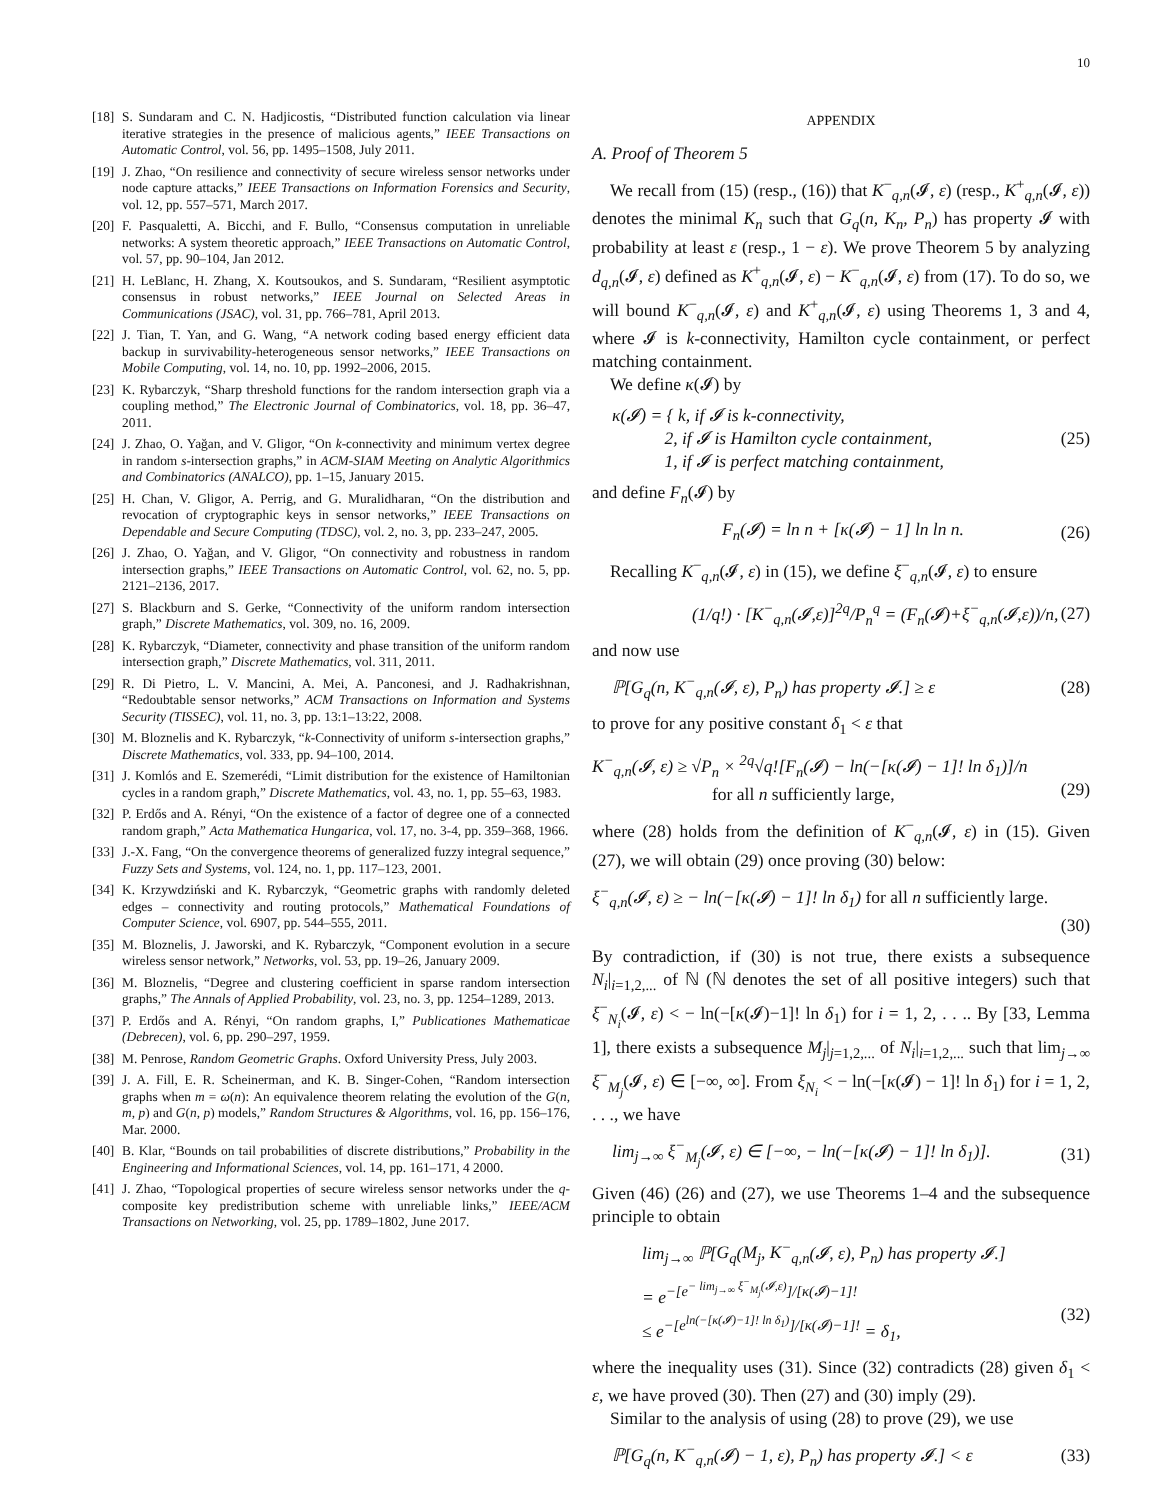10
[18] S. Sundaram and C. N. Hadjicostis, “Distributed function calculation via linear iterative strategies in the presence of malicious agents,” IEEE Transactions on Automatic Control, vol. 56, pp. 1495–1508, July 2011.
[19] J. Zhao, “On resilience and connectivity of secure wireless sensor networks under node capture attacks,” IEEE Transactions on Information Forensics and Security, vol. 12, pp. 557–571, March 2017.
[20] F. Pasqualetti, A. Bicchi, and F. Bullo, “Consensus computation in unreliable networks: A system theoretic approach,” IEEE Transactions on Automatic Control, vol. 57, pp. 90–104, Jan 2012.
[21] H. LeBlanc, H. Zhang, X. Koutsoukos, and S. Sundaram, “Resilient asymptotic consensus in robust networks,” IEEE Journal on Selected Areas in Communications (JSAC), vol. 31, pp. 766–781, April 2013.
[22] J. Tian, T. Yan, and G. Wang, “A network coding based energy efficient data backup in survivability-heterogeneous sensor networks,” IEEE Transactions on Mobile Computing, vol. 14, no. 10, pp. 1992–2006, 2015.
[23] K. Rybarczyk, “Sharp threshold functions for the random intersection graph via a coupling method,” The Electronic Journal of Combinatorics, vol. 18, pp. 36–47, 2011.
[24] J. Zhao, O. Yağan, and V. Gligor, “On k-connectivity and minimum vertex degree in random s-intersection graphs,” in ACM-SIAM Meeting on Analytic Algorithmics and Combinatorics (ANALCO), pp. 1–15, January 2015.
[25] H. Chan, V. Gligor, A. Perrig, and G. Muralidharan, “On the distribution and revocation of cryptographic keys in sensor networks,” IEEE Transactions on Dependable and Secure Computing (TDSC), vol. 2, no. 3, pp. 233–247, 2005.
[26] J. Zhao, O. Yağan, and V. Gligor, “On connectivity and robustness in random intersection graphs,” IEEE Transactions on Automatic Control, vol. 62, no. 5, pp. 2121–2136, 2017.
[27] S. Blackburn and S. Gerke, “Connectivity of the uniform random intersection graph,” Discrete Mathematics, vol. 309, no. 16, 2009.
[28] K. Rybarczyk, “Diameter, connectivity and phase transition of the uniform random intersection graph,” Discrete Mathematics, vol. 311, 2011.
[29] R. Di Pietro, L. V. Mancini, A. Mei, A. Panconesi, and J. Radhakrishnan, “Redoubtable sensor networks,” ACM Transactions on Information and Systems Security (TISSEC), vol. 11, no. 3, pp. 13:1–13:22, 2008.
[30] M. Bloznelis and K. Rybarczyk, “k-Connectivity of uniform s-intersection graphs,” Discrete Mathematics, vol. 333, pp. 94–100, 2014.
[31] J. Komlós and E. Szemerédi, “Limit distribution for the existence of Hamiltonian cycles in a random graph,” Discrete Mathematics, vol. 43, no. 1, pp. 55–63, 1983.
[32] P. Erdős and A. Rényi, “On the existence of a factor of degree one of a connected random graph,” Acta Mathematica Hungarica, vol. 17, no. 3-4, pp. 359–368, 1966.
[33] J.-X. Fang, “On the convergence theorems of generalized fuzzy integral sequence,” Fuzzy Sets and Systems, vol. 124, no. 1, pp. 117–123, 2001.
[34] K. Krzywdziński and K. Rybarczyk, “Geometric graphs with randomly deleted edges – connectivity and routing protocols,” Mathematical Foundations of Computer Science, vol. 6907, pp. 544–555, 2011.
[35] M. Bloznelis, J. Jaworski, and K. Rybarczyk, “Component evolution in a secure wireless sensor network,” Networks, vol. 53, pp. 19–26, January 2009.
[36] M. Bloznelis, “Degree and clustering coefficient in sparse random intersection graphs,” The Annals of Applied Probability, vol. 23, no. 3, pp. 1254–1289, 2013.
[37] P. Erdős and A. Rényi, “On random graphs, I,” Publicationes Mathematicae (Debrecen), vol. 6, pp. 290–297, 1959.
[38] M. Penrose, Random Geometric Graphs. Oxford University Press, July 2003.
[39] J. A. Fill, E. R. Scheinerman, and K. B. Singer-Cohen, “Random intersection graphs when m = ω(n): An equivalence theorem relating the evolution of the G(n, m, p) and G(n, p) models,” Random Structures & Algorithms, vol. 16, pp. 156–176, Mar. 2000.
[40] B. Klar, “Bounds on tail probabilities of discrete distributions,” Probability in the Engineering and Informational Sciences, vol. 14, pp. 161–171, 4 2000.
[41] J. Zhao, “Topological properties of secure wireless sensor networks under the q-composite key predistribution scheme with unreliable links,” IEEE/ACM Transactions on Networking, vol. 25, pp. 1789–1802, June 2017.
APPENDIX
A. Proof of Theorem 5
We recall from (15) (resp., (16)) that K<sup>−</sup><sub>q,n</sub>(𝓘, ε) (resp., K<sup>+</sup><sub>q,n</sub>(𝓘, ε)) denotes the minimal K<sub>n</sub> such that G<sub>q</sub>(n, K<sub>n</sub>, P<sub>n</sub>) has property 𝓘 with probability at least ε (resp., 1 − ε). We prove Theorem 5 by analyzing d<sub>q,n</sub>(𝓘, ε) defined as K<sup>+</sup><sub>q,n</sub>(𝓘, ε) − K<sup>−</sup><sub>q,n</sub>(𝓘, ε) from (17). To do so, we will bound K<sup>−</sup><sub>q,n</sub>(𝓘, ε) and K<sup>+</sup><sub>q,n</sub>(𝓘, ε) using Theorems 1, 3 and 4, where 𝓘 is k-connectivity, Hamilton cycle containment, or perfect matching containment.
We define κ(𝓘) by
κ(𝓘) = { k, if 𝓘 is k-connectivity,
2, if 𝓘 is Hamilton cycle containment,
1, if 𝓘 is perfect matching containment, (25)
and define F<sub>n</sub>(𝓘) by
F<sub>n</sub>(𝓘) = ln n + [κ(𝓘) − 1] ln ln n. (26)
Recalling K<sup>−</sup><sub>q,n</sub>(𝓘, ε) in (15), we define ξ<sup>−</sup><sub>q,n</sub>(𝓘, ε) to ensure
(1/q!) · [K<sup>−</sup><sub>q,n</sub>(𝓘,ε)]<sup>2q</sup>/P<sub>n</sub><sup>q</sup> = (F<sub>n</sub>(𝓘)+ξ<sup>−</sup><sub>q,n</sub>(𝓘,ε))/n, (27)
and now use
ℙ[G<sub>q</sub>(n, K<sup>−</sup><sub>q,n</sub>(𝓘, ε), P<sub>n</sub>) has property 𝓘.] ≥ ε (28)
to prove for any positive constant δ<sub>1</sub> < ε that
K<sup>−</sup><sub>q,n</sub>(𝓘, ε) ≥ √P<sub>n</sub> × <sup>2q</sup>√q![F<sub>n</sub>(𝓘) − ln(−[κ(𝓘) − 1]! ln δ<sub>1</sub>)]/n
for all n sufficiently large,
(29)
where (28) holds from the definition of K<sup>−</sup><sub>q,n</sub>(𝓘, ε) in (15). Given (27), we will obtain (29) once proving (30) below:
ξ<sup>−</sup><sub>q,n</sub>(𝓘, ε) ≥ − ln(−[κ(𝓘) − 1]! ln δ<sub>1</sub>) for all n sufficiently large.
(30)
By contradiction, if (30) is not true, there exists a subsequence N<sub>i</sub>|<sub>i=1,2,...</sub> of ℕ (ℕ denotes the set of all positive integers) such that ξ<sup>−</sup><sub>N<sub>i</sub></sub>(𝓘, ε) < − ln(−[κ(𝓘)−1]! ln δ<sub>1</sub>) for i = 1, 2, . . .. By [33, Lemma 1], there exists a subsequence M<sub>j</sub>|<sub>j=1,2,...</sub> of N<sub>i</sub>|<sub>i=1,2,...</sub> such that lim<sub>j→∞</sub> ξ<sup>−</sup><sub>M<sub>j</sub></sub>(𝓘, ε) ∈ [−∞, ∞]. From ξ<sub>N<sub>i</sub></sub> < − ln(−[κ(𝓘) − 1]! ln δ<sub>1</sub>) for i = 1, 2, . . ., we have
lim<sub>j→∞</sub> ξ<sup>−</sup><sub>M<sub>j</sub></sub>(𝓘, ε) ∈ [−∞, − ln(−[κ(𝓘) − 1]! ln δ<sub>1</sub>)]. (31)
Given (46) (26) and (27), we use Theorems 1–4 and the subsequence principle to obtain
lim<sub>j→∞</sub> ℙ[G<sub>q</sub>(M<sub>j</sub>, K<sup>−</sup><sub>q,n</sub>(𝓘, ε), P<sub>n</sub>) has property 𝓘.]
= e<sup>−[e<sup>− lim<sub>j→∞</sub> ξ<sup>−</sup><sub>M<sub>j</sub></sub>(𝓘,ε)</sup>]/[κ(𝓘)−1]!</sup>
≤ e<sup>−[e<sup>ln(−[κ(𝓘)−1]! ln δ<sub>1</sub>)</sup>]/[κ(𝓘)−1]!</sup> = δ<sub>1</sub>,
(32)
where the inequality uses (31). Since (32) contradicts (28) given δ<sub>1</sub> < ε, we have proved (30). Then (27) and (30) imply (29).
Similar to the analysis of using (28) to prove (29), we use
ℙ[G<sub>q</sub>(n, K<sup>−</sup><sub>q,n</sub>(𝓘) − 1, ε), P<sub>n</sub>) has property 𝓘.] < ε (33)